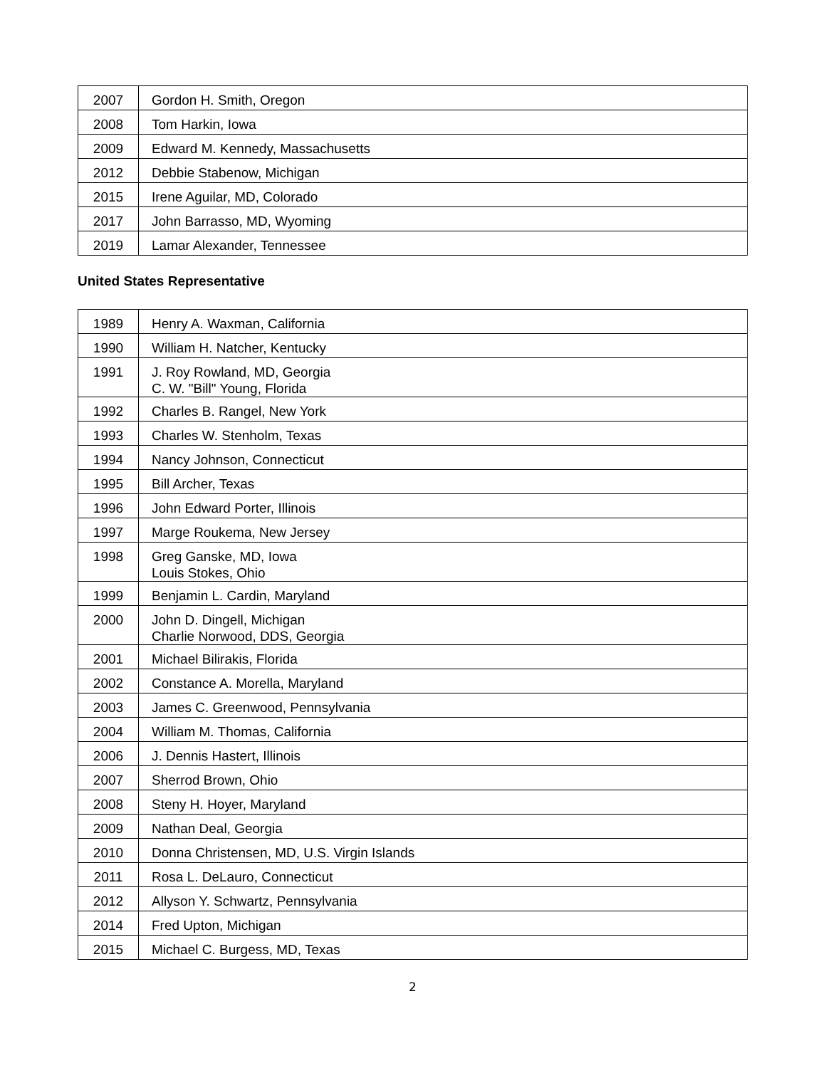| 2007 | Gordon H. Smith, Oregon |
| 2008 | Tom Harkin, Iowa |
| 2009 | Edward M. Kennedy, Massachusetts |
| 2012 | Debbie Stabenow, Michigan |
| 2015 | Irene Aguilar, MD, Colorado |
| 2017 | John Barrasso, MD, Wyoming |
| 2019 | Lamar Alexander, Tennessee |
United States Representative
| 1989 | Henry A. Waxman, California |
| 1990 | William H. Natcher, Kentucky |
| 1991 | J. Roy Rowland, MD, Georgia C. W. "Bill" Young, Florida |
| 1992 | Charles B. Rangel, New York |
| 1993 | Charles W. Stenholm, Texas |
| 1994 | Nancy Johnson, Connecticut |
| 1995 | Bill Archer, Texas |
| 1996 | John Edward Porter, Illinois |
| 1997 | Marge Roukema, New Jersey |
| 1998 | Greg Ganske, MD, Iowa Louis Stokes, Ohio |
| 1999 | Benjamin L. Cardin, Maryland |
| 2000 | John D. Dingell, Michigan Charlie Norwood, DDS, Georgia |
| 2001 | Michael Bilirakis, Florida |
| 2002 | Constance A. Morella, Maryland |
| 2003 | James C. Greenwood, Pennsylvania |
| 2004 | William M. Thomas, California |
| 2006 | J. Dennis Hastert, Illinois |
| 2007 | Sherrod Brown, Ohio |
| 2008 | Steny H. Hoyer, Maryland |
| 2009 | Nathan Deal, Georgia |
| 2010 | Donna Christensen, MD, U.S. Virgin Islands |
| 2011 | Rosa L. DeLauro, Connecticut |
| 2012 | Allyson Y. Schwartz, Pennsylvania |
| 2014 | Fred Upton, Michigan |
| 2015 | Michael C. Burgess, MD, Texas |
2